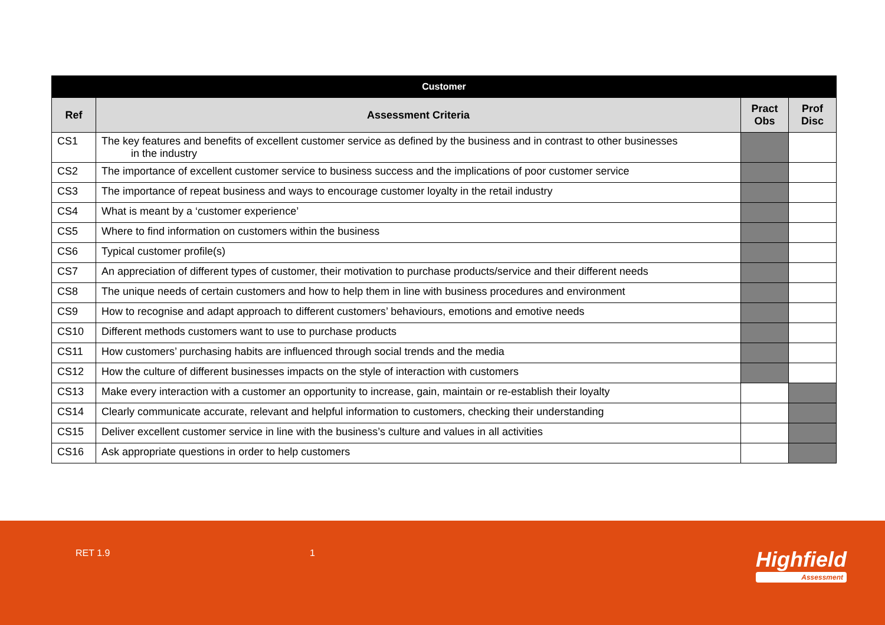| Customer | | | |
| --- | --- | --- | --- |
| Ref | Assessment Criteria | Pract Obs | Prof Disc |
| CS1 | The key features and benefits of excellent customer service as defined by the business and in contrast to other businesses in the industry | | |
| CS2 | The importance of excellent customer service to business success and the implications of poor customer service | | |
| CS3 | The importance of repeat business and ways to encourage customer loyalty in the retail industry | | |
| CS4 | What is meant by a ‘customer experience’ | | |
| CS5 | Where to find information on customers within the business | | |
| CS6 | Typical customer profile(s) | | |
| CS7 | An appreciation of different types of customer, their motivation to purchase products/service and their different needs | | |
| CS8 | The unique needs of certain customers and how to help them in line with business procedures and environment | | |
| CS9 | How to recognise and adapt approach to different customers’ behaviours, emotions and emotive needs | | |
| CS10 | Different methods customers want to use to purchase products | | |
| CS11 | How customers’ purchasing habits are influenced through social trends and the media | | |
| CS12 | How the culture of different businesses impacts on the style of interaction with customers | | |
| CS13 | Make every interaction with a customer an opportunity to increase, gain, maintain or re-establish their loyalty | | |
| CS14 | Clearly communicate accurate, relevant and helpful information to customers, checking their understanding | | |
| CS15 | Deliver excellent customer service in line with the business’s culture and values in all activities | | |
| CS16 | Ask appropriate questions in order to help customers | | |
RET 1.9 1 Highfield
Assessment